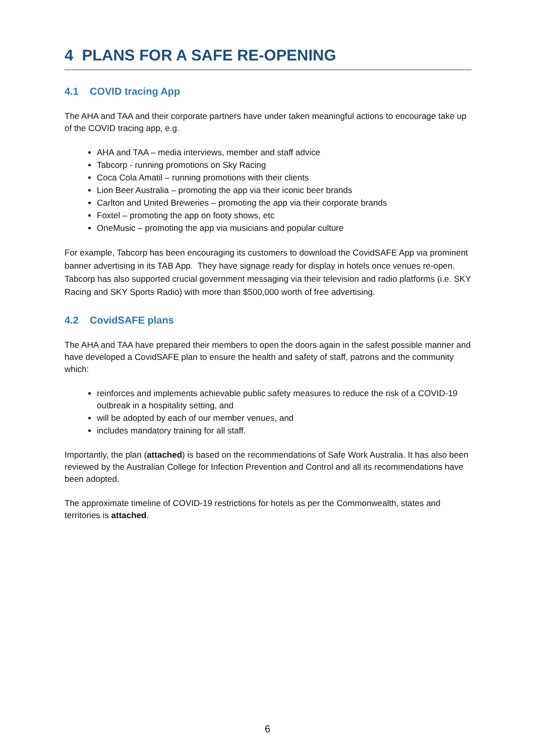4 PLANS FOR A SAFE RE-OPENING
4.1 COVID tracing App
The AHA and TAA and their corporate partners have under taken meaningful actions to encourage take up of the COVID tracing app, e.g.
AHA and TAA – media interviews, member and staff advice
Tabcorp - running promotions on Sky Racing
Coca Cola Amatil – running promotions with their clients
Lion Beer Australia – promoting the app via their iconic beer brands
Carlton and United Breweries – promoting the app via their corporate brands
Foxtel – promoting the app on footy shows, etc
OneMusic – promoting the app via musicians and popular culture
For example, Tabcorp has been encouraging its customers to download the CovidSAFE App via prominent banner advertising in its TAB App. They have signage ready for display in hotels once venues re-open. Tabcorp has also supported crucial government messaging via their television and radio platforms (i.e. SKY Racing and SKY Sports Radio) with more than $500,000 worth of free advertising.
4.2 CovidSAFE plans
The AHA and TAA have prepared their members to open the doors again in the safest possible manner and have developed a CovidSAFE plan to ensure the health and safety of staff, patrons and the community which:
reinforces and implements achievable public safety measures to reduce the risk of a COVID-19 outbreak in a hospitality setting, and
will be adopted by each of our member venues, and
includes mandatory training for all staff.
Importantly, the plan (attached) is based on the recommendations of Safe Work Australia. It has also been reviewed by the Australian College for Infection Prevention and Control and all its recommendations have been adopted.
The approximate timeline of COVID-19 restrictions for hotels as per the Commonwealth, states and territories is attached.
6